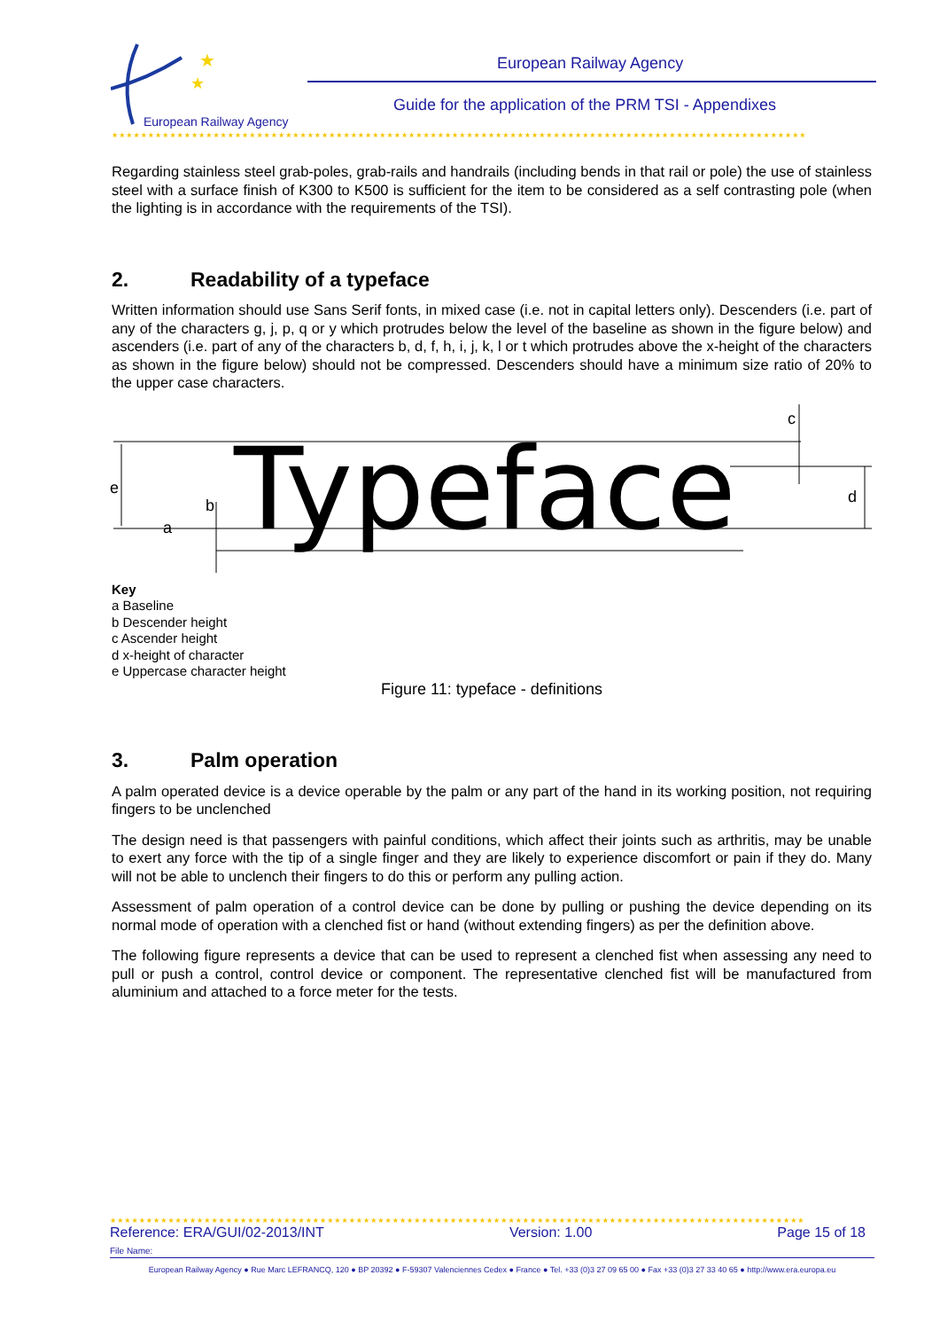★
★
European Railway Agency
European Railway Agency
Guide for the application of the PRM TSI - Appendixes
★★★★★★★★★★★★★★★★★★★★★★★★★★★★★★★★★★★★★★★★★★★★★★★★★★★★★★★★★★★★★★★★★★★★★★★★★★★★★★★★★★★★★★★★★★★★★★★★
Regarding stainless steel grab-poles, grab-rails and handrails (including bends in that rail or pole) the use of stainless steel with a surface finish of K300 to K500 is sufficient for the item to be considered as a self contrasting pole (when the lighting is in accordance with the requirements of the TSI).
2. Readability of a typeface
Written information should use Sans Serif fonts, in mixed case (i.e. not in capital letters only). Descenders (i.e. part of any of the characters g, j, p, q or y which protrudes below the level of the baseline as shown in the figure below) and ascenders (i.e. part of any of the characters b, d, f, h, i, j, k, l or t which protrudes above the x-height of the characters as shown in the figure below) should not be compressed. Descenders should have a minimum size ratio of 20% to the upper case characters.
Typeface
e
a
b
c
d
Key
a Baseline
b Descender height
c Ascender height
d x-height of character
e Uppercase character height
Figure 11: typeface - definitions
3. Palm operation
A palm operated device is a device operable by the palm or any part of the hand in its working position, not requiring fingers to be unclenched
The design need is that passengers with painful conditions, which affect their joints such as arthritis, may be unable to exert any force with the tip of a single finger and they are likely to experience discomfort or pain if they do. Many will not be able to unclench their fingers to do this or perform any pulling action.
Assessment of palm operation of a control device can be done by pulling or pushing the device depending on its normal mode of operation with a clenched fist or hand (without extending fingers) as per the definition above.
The following figure represents a device that can be used to represent a clenched fist when assessing any need to pull or push a control, control device or component. The representative clenched fist will be manufactured from aluminium and attached to a force meter for the tests.
★★★★★★★★★★★★★★★★★★★★★★★★★★★★★★★★★★★★★★★★★★★★★★★★★★★★★★★★★★★★★★★★★★★★★★★★★★★★★★★★★★★★★★★★★★★★★★★★
Reference: ERA/GUI/02-2013/INT Version: 1.00 Page 15 of 18
File Name:
European Railway Agency ● Rue Marc LEFRANCQ, 120 ● BP 20392 ● F-59307 Valenciennes Cedex ● France ● Tel. +33 (0)3 27 09 65 00 ● Fax +33 (0)3 27 33 40 65 ● http://www.era.europa.eu